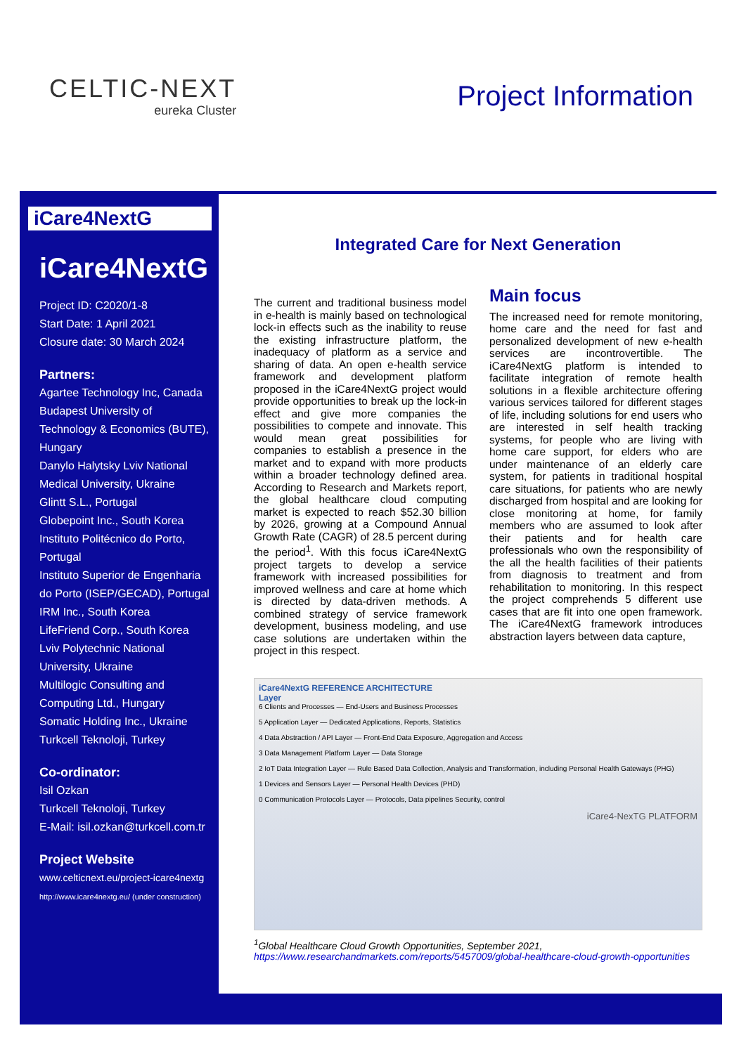CELTIC-NEXT
eureka Cluster
Project Information
iCare4NextG
iCare4NextG
Project ID: C2020/1-8
Start Date: 1 April 2021
Closure date: 30 March 2024
Partners:
Agartee Technology Inc, Canada
Budapest University of Technology & Economics (BUTE), Hungary
Danylo Halytsky Lviv National Medical University, Ukraine
Glintt S.L., Portugal
Globepoint Inc., South Korea
Instituto Politécnico do Porto, Portugal
Instituto Superior de Engenharia do Porto (ISEP/GECAD), Portugal
IRM Inc., South Korea
LifeFriend Corp., South Korea
Lviv Polytechnic National University, Ukraine
Multilogic Consulting and Computing Ltd., Hungary
Somatic Holding Inc., Ukraine
Turkcell Teknoloji, Turkey
Co-ordinator:
Isil Ozkan
Turkcell Teknoloji, Turkey
E-Mail: isil.ozkan@turkcell.com.tr
Project Website
www.celticnext.eu/project-icare4nextg
http://www.icare4nextg.eu/ (under construction)
Integrated Care for Next Generation
The current and traditional business model in e-health is mainly based on technological lock-in effects such as the inability to reuse the existing infrastructure platform, the inadequacy of platform as a service and sharing of data. An open e-health service framework and development platform proposed in the iCare4NextG project would provide opportunities to break up the lock-in effect and give more companies the possibilities to compete and innovate. This would mean great possibilities for companies to establish a presence in the market and to expand with more products within a broader technology defined area. According to Research and Markets report, the global healthcare cloud computing market is expected to reach $52.30 billion by 2026, growing at a Compound Annual Growth Rate (CAGR) of 28.5 percent during the period<sup>1</sup>. With this focus iCare4NextG project targets to develop a service framework with increased possibilities for improved wellness and care at home which is directed by data-driven methods. A combined strategy of service framework development, business modeling, and use case solutions are undertaken within the project in this respect.
Main focus
The increased need for remote monitoring, home care and the need for fast and personalized development of new e-health services are incontrovertible. The iCare4NextG platform is intended to facilitate integration of remote health solutions in a flexible architecture offering various services tailored for different stages of life, including solutions for end users who are interested in self health tracking systems, for people who are living with home care support, for elders who are under maintenance of an elderly care system, for patients in traditional hospital care situations, for patients who are newly discharged from hospital and are looking for close monitoring at home, for family members who are assumed to look after their patients and for health care professionals who own the responsibility of the all the health facilities of their patients from diagnosis to treatment and from rehabilitation to monitoring. In this respect the project comprehends 5 different use cases that are fit into one open framework. The iCare4NextG framework introduces abstraction layers between data capture,
iCare4NextG REFERENCE ARCHITECTURE
Layer
6 Clients and Processes — End-Users and Business Processes
5 Application Layer — Dedicated Applications, Reports, Statistics
4 Data Abstraction / API Layer — Front-End Data Exposure, Aggregation and Access
3 Data Management Platform Layer — Data Storage
2 IoT Data Integration Layer — Rule Based Data Collection, Analysis and Transformation, including Personal Health Gateways (PHG)
1 Devices and Sensors Layer — Personal Health Devices (PHD)
0 Communication Protocols Layer — Protocols, Data pipelines Security, control
iCare4-NexTG PLATFORM
<sup>1</sup> Global Healthcare Cloud Growth Opportunities, September 2021,
https://www.researchandmarkets.com/reports/5457009/global-healthcare-cloud-growth-opportunities